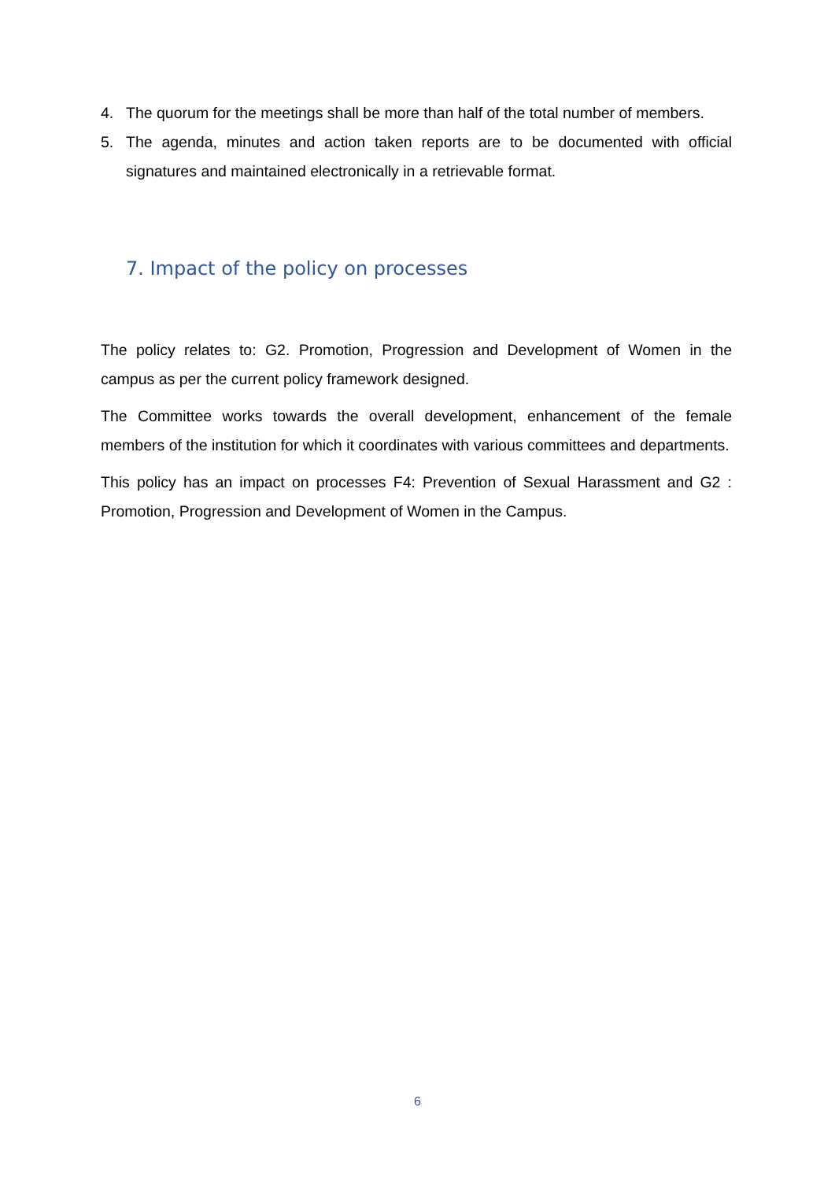4. The quorum for the meetings shall be more than half of the total number of members.
5. The agenda, minutes and action taken reports are to be documented with official signatures and maintained electronically in a retrievable format.
7. Impact of the policy on processes
The policy relates to: G2. Promotion, Progression and Development of Women in the campus as per the current policy framework designed.
The Committee works towards the overall development, enhancement of the female members of the institution for which it coordinates with various committees and departments.
This policy has an impact on processes F4: Prevention of Sexual Harassment and G2 : Promotion, Progression and Development of Women in the Campus.
6